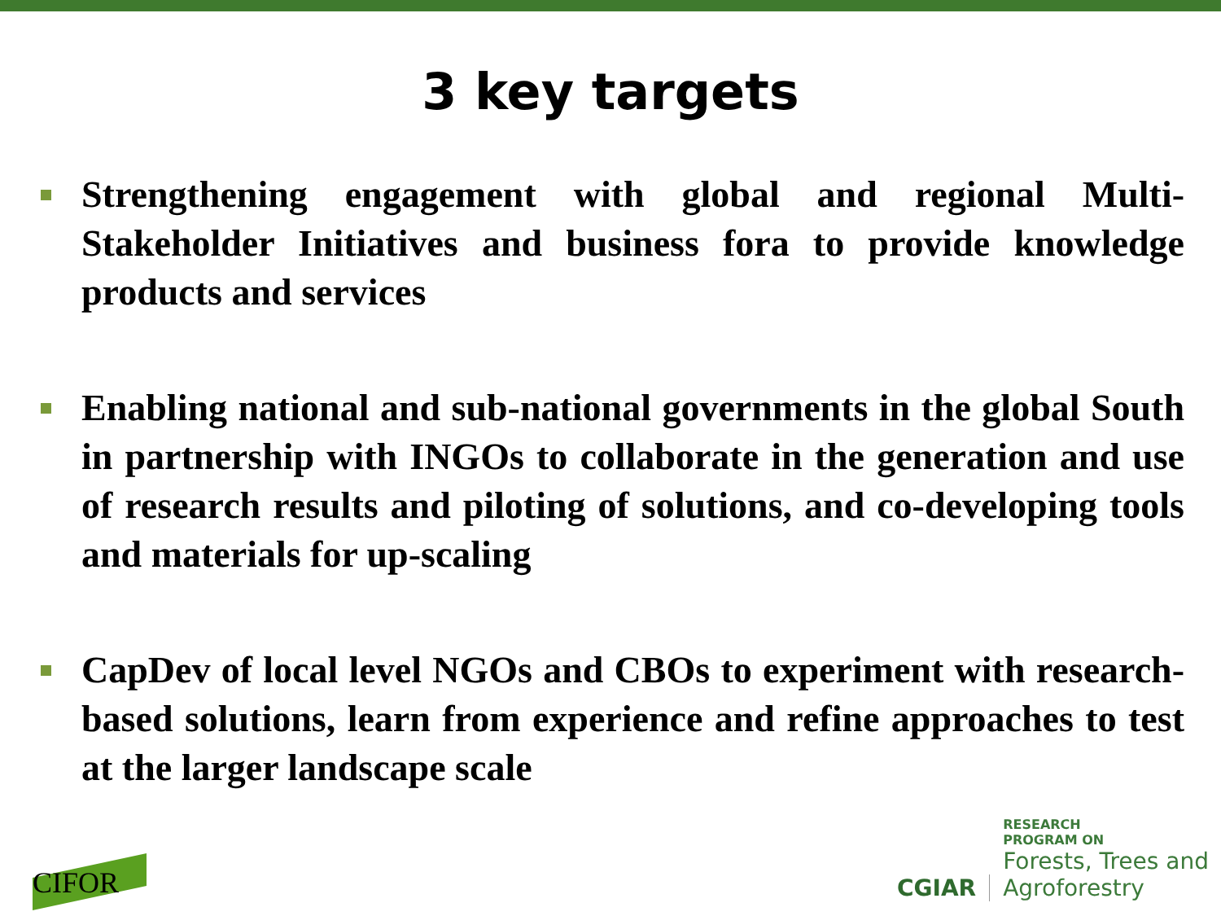3 key targets
Strengthening engagement with global and regional Multi-Stakeholder Initiatives and business fora to provide knowledge products and services
Enabling national and sub-national governments in the global South in partnership with INGOs to collaborate in the generation and use of research results and piloting of solutions, and co-developing tools and materials for up-scaling
CapDev of local level NGOs and CBOs to experiment with research-based solutions, learn from experience and refine approaches to test at the larger landscape scale
CIFOR
CGIAR
RESEARCH
PROGRAM ON
Forests, Trees and
Agroforestry